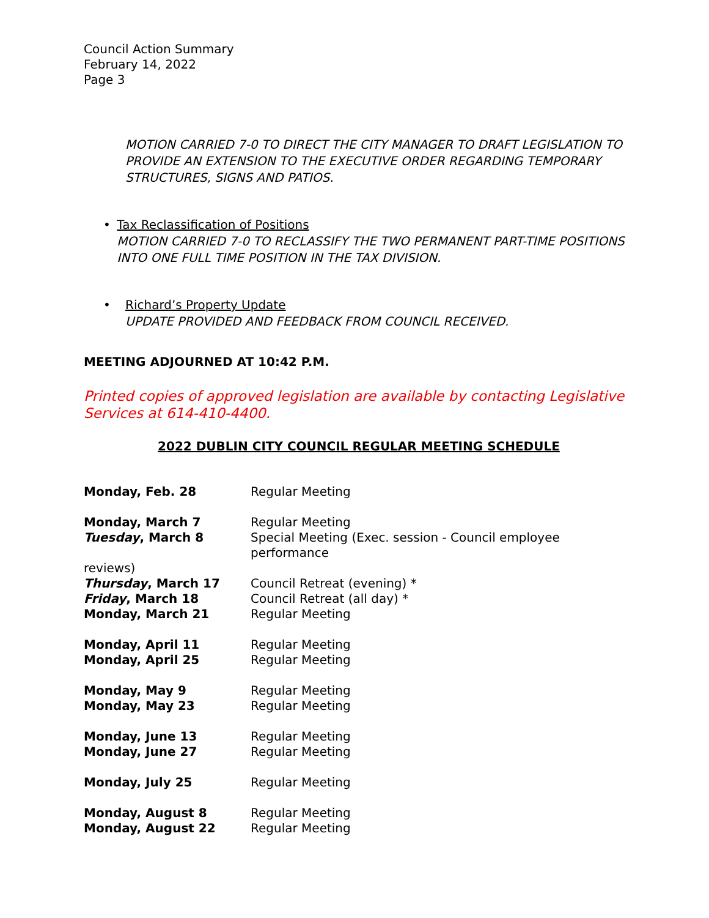Council Action Summary
February 14, 2022
Page 3
MOTION CARRIED 7-0 TO DIRECT THE CITY MANAGER TO DRAFT LEGISLATION TO PROVIDE AN EXTENSION TO THE EXECUTIVE ORDER REGARDING TEMPORARY STRUCTURES, SIGNS AND PATIOS.
• Tax Reclassification of Positions
MOTION CARRIED 7-0 TO RECLASSIFY THE TWO PERMANENT PART-TIME POSITIONS INTO ONE FULL TIME POSITION IN THE TAX DIVISION.
• Richard’s Property Update
UPDATE PROVIDED AND FEEDBACK FROM COUNCIL RECEIVED.
MEETING ADJOURNED AT 10:42 P.M.
Printed copies of approved legislation are available by contacting Legislative Services at 614-410-4400.
2022 DUBLIN CITY COUNCIL REGULAR MEETING SCHEDULE
| Monday, Feb. 28 | Regular Meeting |
| Monday, March 7 | Regular Meeting |
| Tuesday , March 8 | Special Meeting (Exec. session - Council employee performance |
| reviews) | |
| Thursday , March 17 | Council Retreat (evening) * |
| Friday , March 18 | Council Retreat (all day) * |
| Monday, March 21 | Regular Meeting |
| Monday, April 11 | Regular Meeting |
| Monday, April 25 | Regular Meeting |
| Monday, May 9 | Regular Meeting |
| Monday, May 23 | Regular Meeting |
| Monday, June 13 | Regular Meeting |
| Monday, June 27 | Regular Meeting |
| Monday, July 25 | Regular Meeting |
| Monday, August 8 | Regular Meeting |
| Monday, August 22 | Regular Meeting |